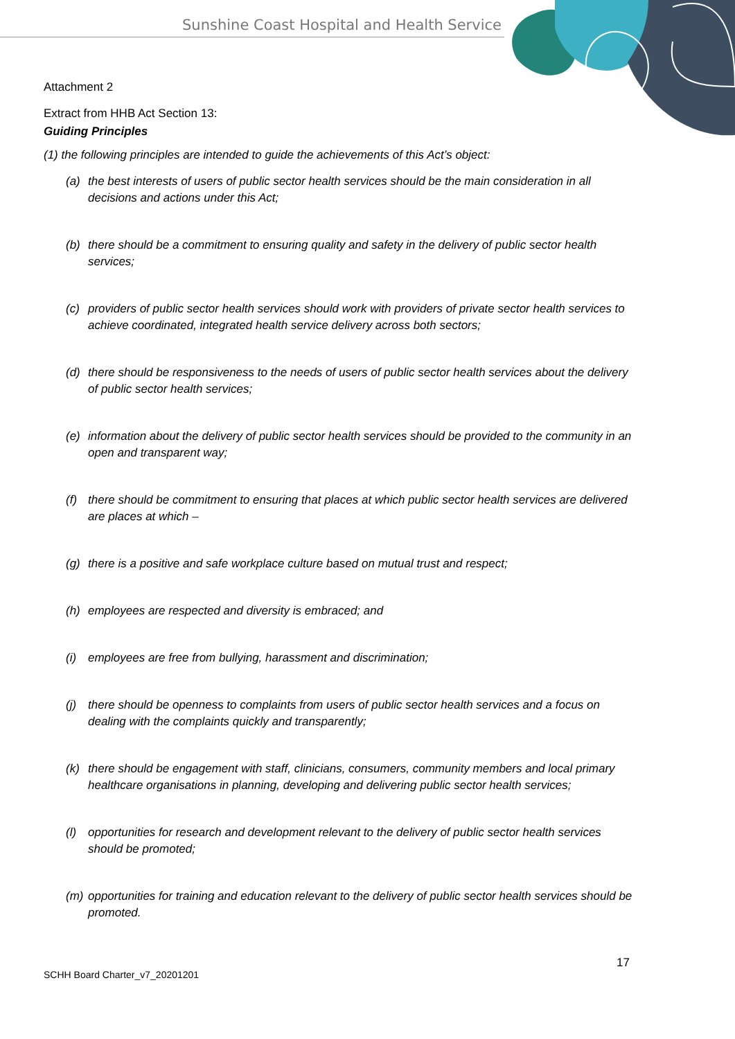Sunshine Coast Hospital and Health Service
Attachment 2
Extract from HHB Act Section 13:
Guiding Principles
(1) the following principles are intended to guide the achievements of this Act’s object:
(a) the best interests of users of public sector health services should be the main consideration in all decisions and actions under this Act;
(b) there should be a commitment to ensuring quality and safety in the delivery of public sector health services;
(c) providers of public sector health services should work with providers of private sector health services to achieve coordinated, integrated health service delivery across both sectors;
(d) there should be responsiveness to the needs of users of public sector health services about the delivery of public sector health services;
(e) information about the delivery of public sector health services should be provided to the community in an open and transparent way;
(f) there should be commitment to ensuring that places at which public sector health services are delivered are places at which –
(g) there is a positive and safe workplace culture based on mutual trust and respect;
(h) employees are respected and diversity is embraced; and
(i) employees are free from bullying, harassment and discrimination;
(j) there should be openness to complaints from users of public sector health services and a focus on dealing with the complaints quickly and transparently;
(k) there should be engagement with staff, clinicians, consumers, community members and local primary healthcare organisations in planning, developing and delivering public sector health services;
(l) opportunities for research and development relevant to the delivery of public sector health services should be promoted;
(m) opportunities for training and education relevant to the delivery of public sector health services should be promoted.
17
SCHH Board Charter_v7_20201201